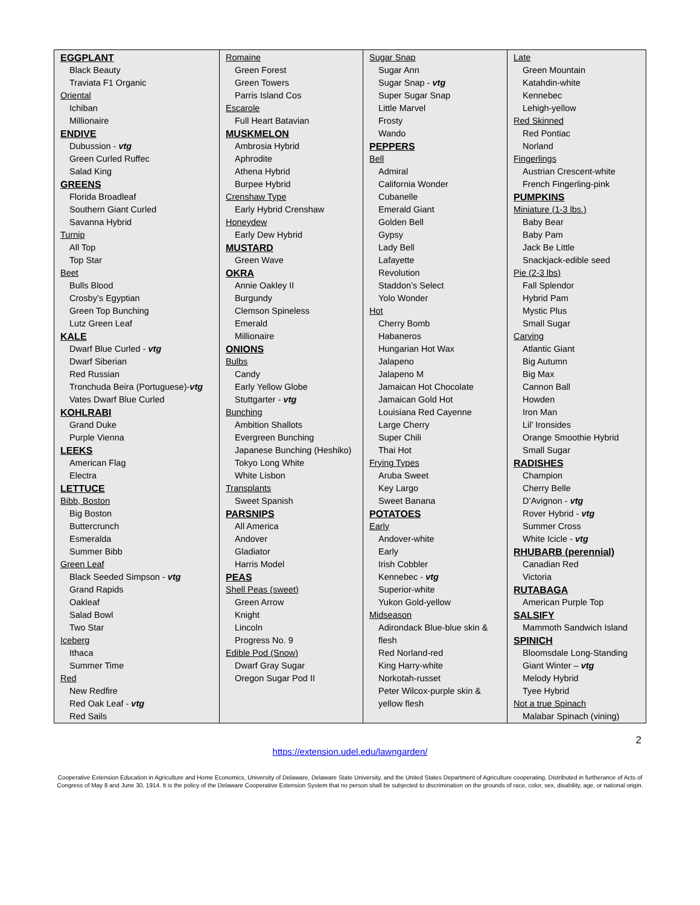| EGGPLANT Black Beauty Traviata F1 Organic Oriental Ichiban Millionaire ENDIVE Dubussion - vtg Green Curled Ruffec Salad King GREENS Florida Broadleaf Southern Giant Curled Savanna Hybrid Turnip All Top Top Star Beet Bulls Blood Crosby’s Egyptian Green Top Bunching Lutz Green Leaf KALE Dwarf Blue Curled - vtg Dwarf Siberian Red Russian Tronchuda Beira (Portuguese)- vtg Vates Dwarf Blue Curled KOHLRABI Grand Duke Purple Vienna LEEKS American Flag Electra LETTUCE Bibb, Boston Big Boston Buttercrunch Esmeralda Summer Bibb Green Leaf Black Seeded Simpson - vtg Grand Rapids Oakleaf Salad Bowl Two Star Iceberg Ithaca Summer Time Red New Redfire Red Oak Leaf - vtg Red Sails | Romaine Green Forest Green Towers Parris Island Cos Escarole Full Heart Batavian MUSKMELON Ambrosia Hybrid Aphrodite Athena Hybrid Burpee Hybrid Crenshaw Type Early Hybrid Crenshaw Honeydew Early Dew Hybrid MUSTARD Green Wave OKRA Annie Oakley II Burgundy Clemson Spineless Emerald Millionaire ONIONS Bulbs Candy Early Yellow Globe Stuttgarter - vtg Bunching Ambition Shallots Evergreen Bunching Japanese Bunching (Heshiko) Tokyo Long White White Lisbon Transplants Sweet Spanish PARSNIPS All America Andover Gladiator Harris Model PEAS Shell Peas (sweet) Green Arrow Knight Lincoln Progress No. 9 Edible Pod (Snow) Dwarf Gray Sugar Oregon Sugar Pod II | Sugar Snap Sugar Ann Sugar Snap - vtg Super Sugar Snap Little Marvel Frosty Wando PEPPERS Bell Admiral California Wonder Cubanelle Emerald Giant Golden Bell Gypsy Lady Bell Lafayette Revolution Staddon’s Select Yolo Wonder Hot Cherry Bomb Habaneros Hungarian Hot Wax Jalapeno Jalapeno M Jamaican Hot Chocolate Jamaican Gold Hot Louisiana Red Cayenne Large Cherry Super Chili Thai Hot Frying Types Aruba Sweet Key Largo Sweet Banana POTATOES Early Andover-white Early Irish Cobbler Kennebec - vtg Superior-white Yukon Gold-yellow Midseason Adirondack Blue-blue skin & flesh Red Norland-red King Harry-white Norkotah-russet Peter Wilcox-purple skin & yellow flesh | Late Green Mountain Katahdin-white Kennebec Lehigh-yellow Red Skinned Red Pontiac Norland Fingerlings Austrian Crescent-white French Fingerling-pink PUMPKINS Miniature (1-3 lbs.) Baby Bear Baby Pam Jack Be Little Snackjack-edible seed Pie (2-3 lbs) Fall Splendor Hybrid Pam Mystic Plus Small Sugar Carving Atlantic Giant Big Autumn Big Max Cannon Ball Howden Iron Man Lil’ Ironsides Orange Smoothie Hybrid Small Sugar RADISHES Champion Cherry Belle D’Avignon - vtg Rover Hybrid - vtg Summer Cross White Icicle - vtg RHUBARB (perennial) Canadian Red Victoria RUTABAGA American Purple Top SALSIFY Mammoth Sandwich Island SPINICH Bloomsdale Long-Standing Giant Winter – vtg Melody Hybrid Tyee Hybrid Not a true Spinach Malabar Spinach (vining) |
2
https://extension.udel.edu/lawngarden/
Cooperative Extension Education in Agriculture and Home Economics, University of Delaware, Delaware State University, and the United States Department of Agriculture cooperating. Distributed in furtherance of Acts of Congress of May 8 and June 30, 1914. It is the policy of the Delaware Cooperative Extension System that no person shall be subjected to discrimination on the grounds of race, color, sex, disability, age, or national origin.